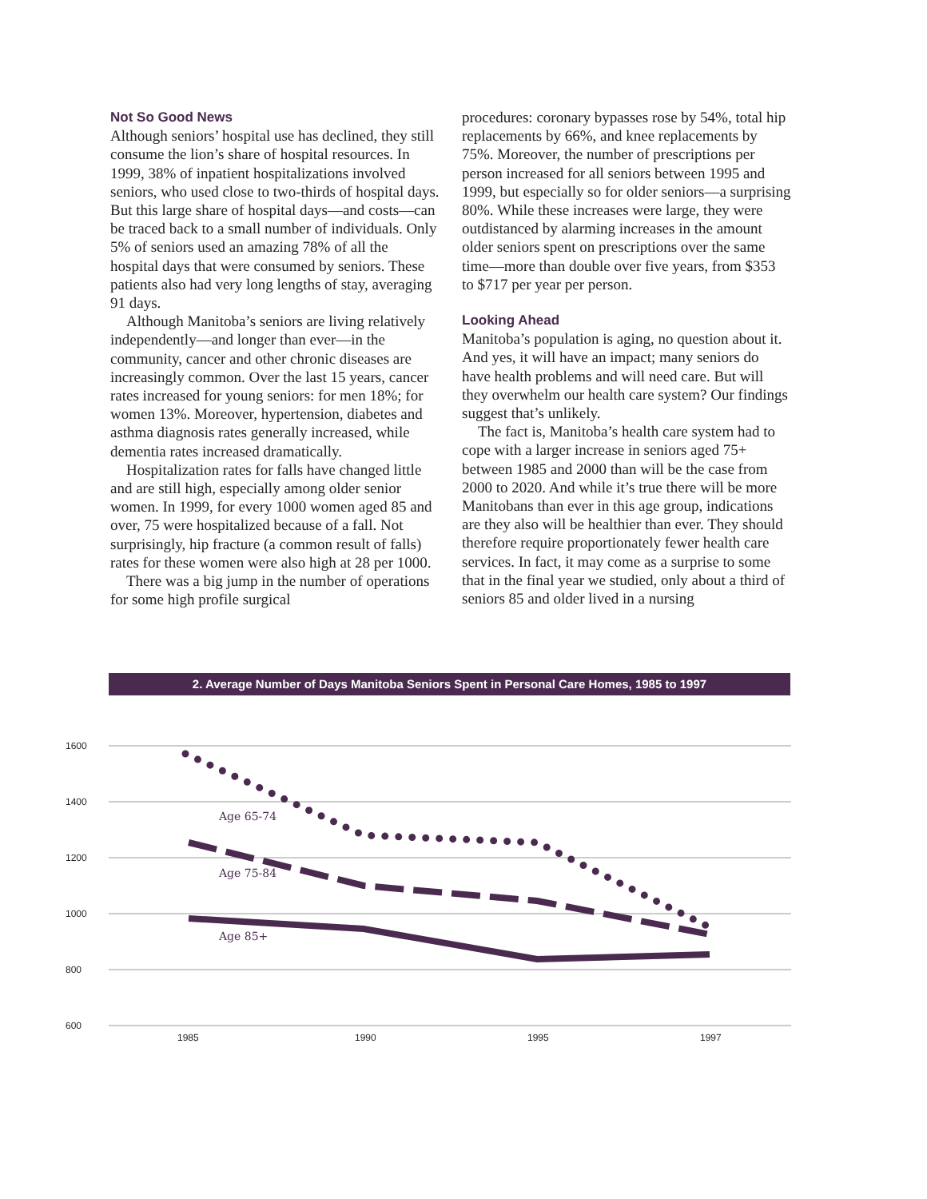Not So Good News
Although seniors’ hospital use has declined, they still consume the lion’s share of hospital resources. In 1999, 38% of inpatient hospitalizations involved seniors, who used close to two-thirds of hospital days. But this large share of hospital days—and costs—can be traced back to a small number of individuals. Only 5% of seniors used an amazing 78% of all the hospital days that were consumed by seniors. These patients also had very long lengths of stay, averaging 91 days.
Although Manitoba’s seniors are living relatively independently—and longer than ever—in the community, cancer and other chronic diseases are increasingly common. Over the last 15 years, cancer rates increased for young seniors: for men 18%; for women 13%. Moreover, hypertension, diabetes and asthma diagnosis rates generally increased, while dementia rates increased dramatically.
Hospitalization rates for falls have changed little and are still high, especially among older senior women. In 1999, for every 1000 women aged 85 and over, 75 were hospitalized because of a fall. Not surprisingly, hip fracture (a common result of falls) rates for these women were also high at 28 per 1000.
There was a big jump in the number of operations for some high profile surgical
procedures: coronary bypasses rose by 54%, total hip replacements by 66%, and knee replacements by 75%. Moreover, the number of prescriptions per person increased for all seniors between 1995 and 1999, but especially so for older seniors—a surprising 80%. While these increases were large, they were outdistanced by alarming increases in the amount older seniors spent on prescriptions over the same time—more than double over five years, from $353 to $717 per year per person.
Looking Ahead
Manitoba’s population is aging, no question about it. And yes, it will have an impact; many seniors do have health problems and will need care. But will they overwhelm our health care system? Our findings suggest that’s unlikely.
The fact is, Manitoba’s health care system had to cope with a larger increase in seniors aged 75+ between 1985 and 2000 than will be the case from 2000 to 2020. And while it’s true there will be more Manitobans than ever in this age group, indications are they also will be healthier than ever. They should therefore require proportionately fewer health care services. In fact, it may come as a surprise to some that in the final year we studied, only about a third of seniors 85 and older lived in a nursing
2. Average Number of Days Manitoba Seniors Spent in Personal Care Homes, 1985 to 1997
1600
1400
1200
1000
800
600
1985
1990
1995
1997
Age 65-74
Age 75-84
Age 85+